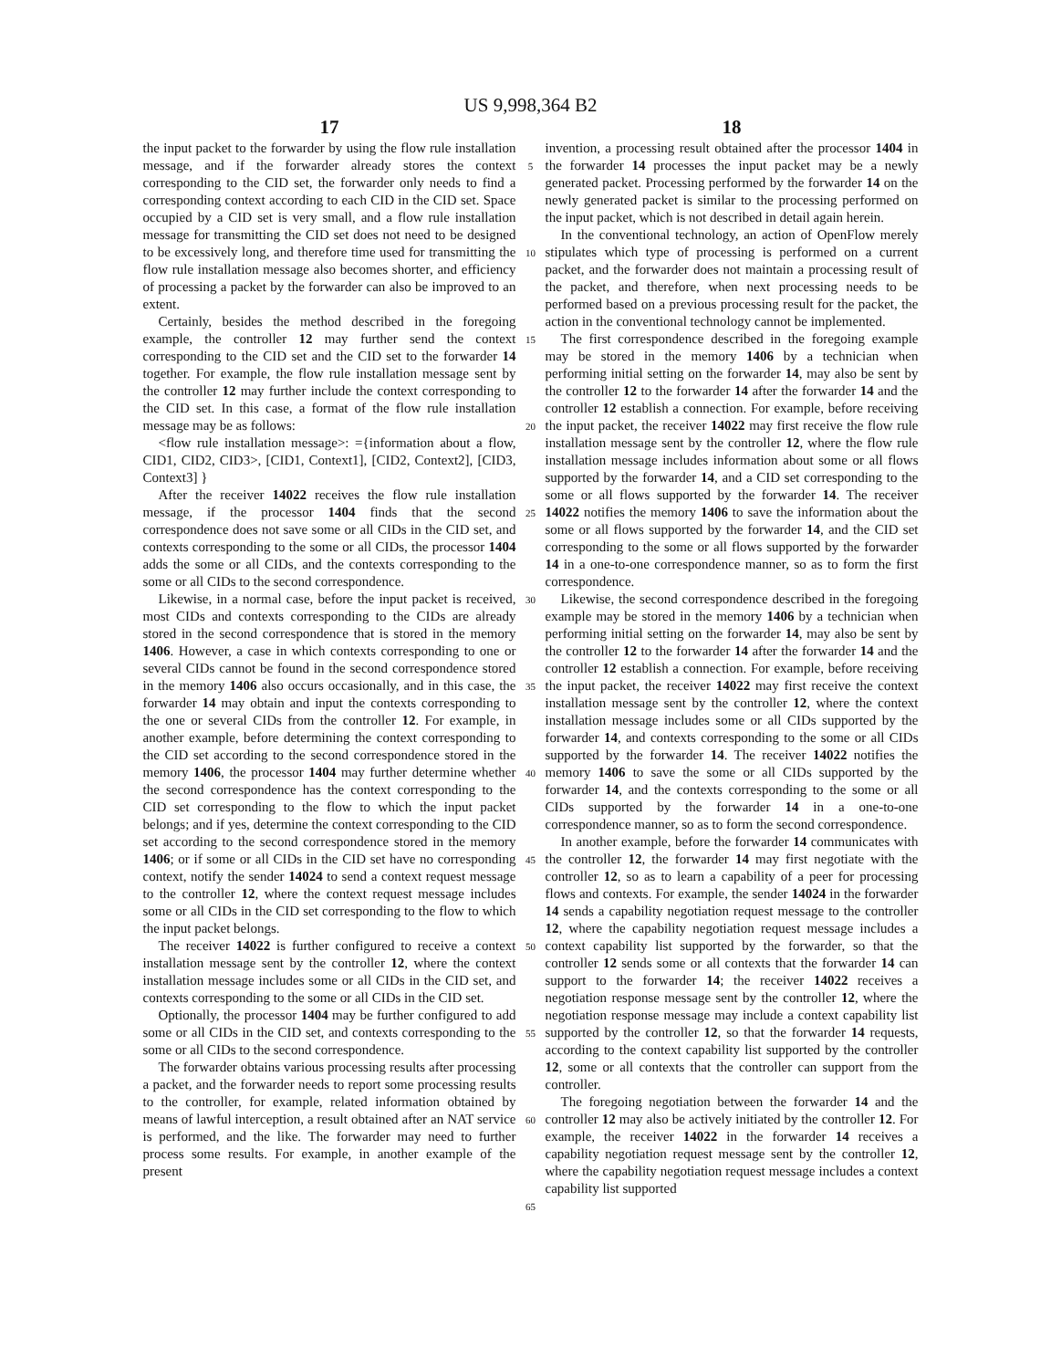US 9,998,364 B2
17
the input packet to the forwarder by using the flow rule installation message, and if the forwarder already stores the context corresponding to the CID set, the forwarder only needs to find a corresponding context according to each CID in the CID set. Space occupied by a CID set is very small, and a flow rule installation message for transmitting the CID set does not need to be designed to be excessively long, and therefore time used for transmitting the flow rule installation message also becomes shorter, and efficiency of processing a packet by the forwarder can also be improved to an extent.
Certainly, besides the method described in the foregoing example, the controller 12 may further send the context corresponding to the CID set and the CID set to the forwarder 14 together. For example, the flow rule installation message sent by the controller 12 may further include the context corresponding to the CID set. In this case, a format of the flow rule installation message may be as follows:
<flow rule installation message>: ={information about a flow, CID1, CID2, CID3>, [CID1, Context1], [CID2, Context2], [CID3, Context3] }
After the receiver 14022 receives the flow rule installation message, if the processor 1404 finds that the second correspondence does not save some or all CIDs in the CID set, and contexts corresponding to the some or all CIDs, the processor 1404 adds the some or all CIDs, and the contexts corresponding to the some or all CIDs to the second correspondence.
Likewise, in a normal case, before the input packet is received, most CIDs and contexts corresponding to the CIDs are already stored in the second correspondence that is stored in the memory 1406. However, a case in which contexts corresponding to one or several CIDs cannot be found in the second correspondence stored in the memory 1406 also occurs occasionally, and in this case, the forwarder 14 may obtain and input the contexts corresponding to the one or several CIDs from the controller 12. For example, in another example, before determining the context corresponding to the CID set according to the second correspondence stored in the memory 1406, the processor 1404 may further determine whether the second correspondence has the context corresponding to the CID set corresponding to the flow to which the input packet belongs; and if yes, determine the context corresponding to the CID set according to the second correspondence stored in the memory 1406; or if some or all CIDs in the CID set have no corresponding context, notify the sender 14024 to send a context request message to the controller 12, where the context request message includes some or all CIDs in the CID set corresponding to the flow to which the input packet belongs.
The receiver 14022 is further configured to receive a context installation message sent by the controller 12, where the context installation message includes some or all CIDs in the CID set, and contexts corresponding to the some or all CIDs in the CID set.
Optionally, the processor 1404 may be further configured to add some or all CIDs in the CID set, and contexts corresponding to the some or all CIDs to the second correspondence.
The forwarder obtains various processing results after processing a packet, and the forwarder needs to report some processing results to the controller, for example, related information obtained by means of lawful interception, a result obtained after an NAT service is performed, and the like. The forwarder may need to further process some results. For example, in another example of the present
5
10
15
20
25
30
35
40
45
50
55
60
65
18
invention, a processing result obtained after the processor 1404 in the forwarder 14 processes the input packet may be a newly generated packet. Processing performed by the forwarder 14 on the newly generated packet is similar to the processing performed on the input packet, which is not described in detail again herein.
In the conventional technology, an action of OpenFlow merely stipulates which type of processing is performed on a current packet, and the forwarder does not maintain a processing result of the packet, and therefore, when next processing needs to be performed based on a previous processing result for the packet, the action in the conventional technology cannot be implemented.
The first correspondence described in the foregoing example may be stored in the memory 1406 by a technician when performing initial setting on the forwarder 14, may also be sent by the controller 12 to the forwarder 14 after the forwarder 14 and the controller 12 establish a connection. For example, before receiving the input packet, the receiver 14022 may first receive the flow rule installation message sent by the controller 12, where the flow rule installation message includes information about some or all flows supported by the forwarder 14, and a CID set corresponding to the some or all flows supported by the forwarder 14. The receiver 14022 notifies the memory 1406 to save the information about the some or all flows supported by the forwarder 14, and the CID set corresponding to the some or all flows supported by the forwarder 14 in a one-to-one correspondence manner, so as to form the first correspondence.
Likewise, the second correspondence described in the foregoing example may be stored in the memory 1406 by a technician when performing initial setting on the forwarder 14, may also be sent by the controller 12 to the forwarder 14 after the forwarder 14 and the controller 12 establish a connection. For example, before receiving the input packet, the receiver 14022 may first receive the context installation message sent by the controller 12, where the context installation message includes some or all CIDs supported by the forwarder 14, and contexts corresponding to the some or all CIDs supported by the forwarder 14. The receiver 14022 notifies the memory 1406 to save the some or all CIDs supported by the forwarder 14, and the contexts corresponding to the some or all CIDs supported by the forwarder 14 in a one-to-one correspondence manner, so as to form the second correspondence.
In another example, before the forwarder 14 communicates with the controller 12, the forwarder 14 may first negotiate with the controller 12, so as to learn a capability of a peer for processing flows and contexts. For example, the sender 14024 in the forwarder 14 sends a capability negotiation request message to the controller 12, where the capability negotiation request message includes a context capability list supported by the forwarder, so that the controller 12 sends some or all contexts that the forwarder 14 can support to the forwarder 14; the receiver 14022 receives a negotiation response message sent by the controller 12, where the negotiation response message may include a context capability list supported by the controller 12, so that the forwarder 14 requests, according to the context capability list supported by the controller 12, some or all contexts that the controller can support from the controller.
The foregoing negotiation between the forwarder 14 and the controller 12 may also be actively initiated by the controller 12. For example, the receiver 14022 in the forwarder 14 receives a capability negotiation request message sent by the controller 12, where the capability negotiation request message includes a context capability list supported